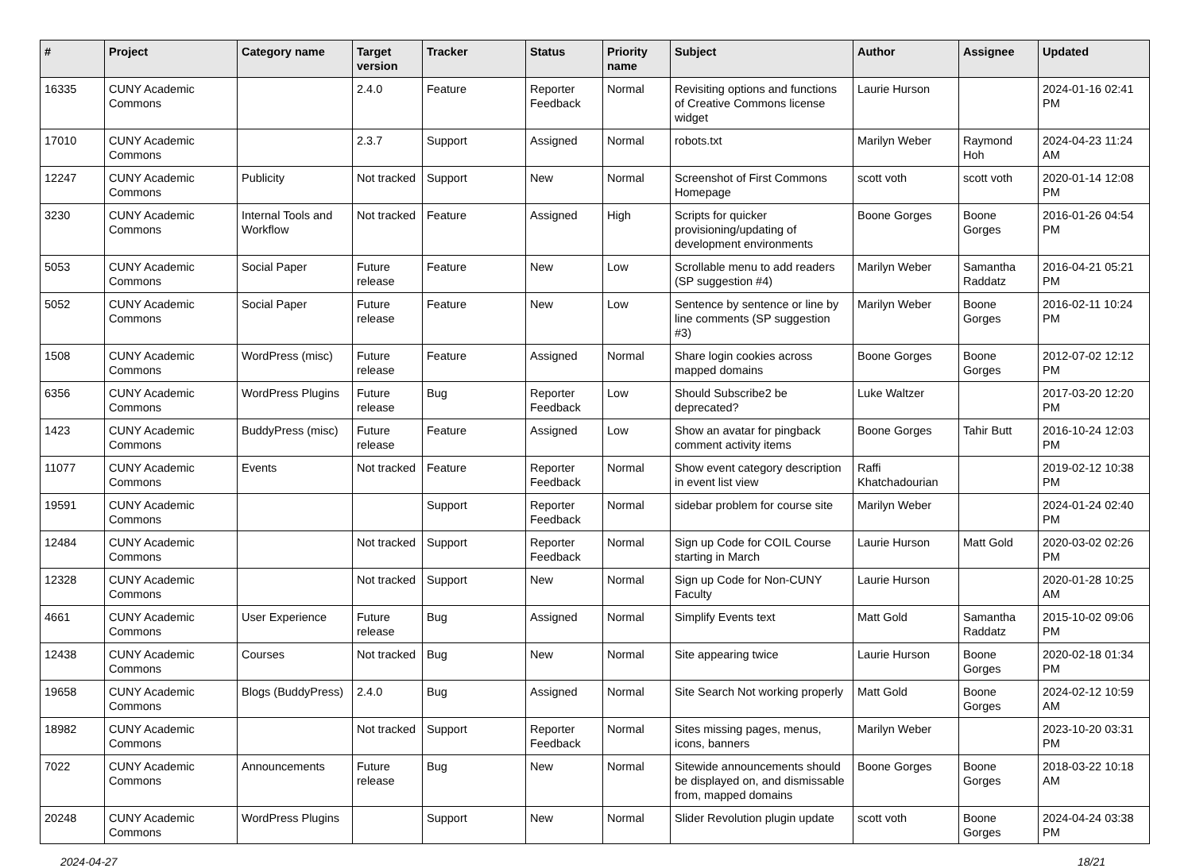| # | Project | Category name | Target version | Tracker | Status | Priority name | Subject | Author | Assignee | Updated |
| --- | --- | --- | --- | --- | --- | --- | --- | --- | --- | --- |
| 16335 | CUNY Academic Commons | | 2.4.0 | Feature | Reporter Feedback | Normal | Revisiting options and functions of Creative Commons license widget | Laurie Hurson | | 2024-01-16 02:41 PM |
| 17010 | CUNY Academic Commons | | 2.3.7 | Support | Assigned | Normal | robots.txt | Marilyn Weber | Raymond Hoh | 2024-04-23 11:24 AM |
| 12247 | CUNY Academic Commons | Publicity | Not tracked | Support | New | Normal | Screenshot of First Commons Homepage | scott voth | scott voth | 2020-01-14 12:08 PM |
| 3230 | CUNY Academic Commons | Internal Tools and Workflow | Not tracked | Feature | Assigned | High | Scripts for quicker provisioning/updating of development environments | Boone Gorges | Boone Gorges | 2016-01-26 04:54 PM |
| 5053 | CUNY Academic Commons | Social Paper | Future release | Feature | New | Low | Scrollable menu to add readers (SP suggestion #4) | Marilyn Weber | Samantha Raddatz | 2016-04-21 05:21 PM |
| 5052 | CUNY Academic Commons | Social Paper | Future release | Feature | New | Low | Sentence by sentence or line by line comments (SP suggestion #3) | Marilyn Weber | Boone Gorges | 2016-02-11 10:24 PM |
| 1508 | CUNY Academic Commons | WordPress (misc) | Future release | Feature | Assigned | Normal | Share login cookies across mapped domains | Boone Gorges | Boone Gorges | 2012-07-02 12:12 PM |
| 6356 | CUNY Academic Commons | WordPress Plugins | Future release | Bug | Reporter Feedback | Low | Should Subscribe2 be deprecated? | Luke Waltzer | | 2017-03-20 12:20 PM |
| 1423 | CUNY Academic Commons | BuddyPress (misc) | Future release | Feature | Assigned | Low | Show an avatar for pingback comment activity items | Boone Gorges | Tahir Butt | 2016-10-24 12:03 PM |
| 11077 | CUNY Academic Commons | Events | Not tracked | Feature | Reporter Feedback | Normal | Show event category description in event list view | Raffi Khatchadourian | | 2019-02-12 10:38 PM |
| 19591 | CUNY Academic Commons | | | Support | Reporter Feedback | Normal | sidebar problem for course site | Marilyn Weber | | 2024-01-24 02:40 PM |
| 12484 | CUNY Academic Commons | | Not tracked | Support | Reporter Feedback | Normal | Sign up Code for COIL Course starting in March | Laurie Hurson | Matt Gold | 2020-03-02 02:26 PM |
| 12328 | CUNY Academic Commons | | Not tracked | Support | New | Normal | Sign up Code for Non-CUNY Faculty | Laurie Hurson | | 2020-01-28 10:25 AM |
| 4661 | CUNY Academic Commons | User Experience | Future release | Bug | Assigned | Normal | Simplify Events text | Matt Gold | Samantha Raddatz | 2015-10-02 09:06 PM |
| 12438 | CUNY Academic Commons | Courses | Not tracked | Bug | New | Normal | Site appearing twice | Laurie Hurson | Boone Gorges | 2020-02-18 01:34 PM |
| 19658 | CUNY Academic Commons | Blogs (BuddyPress) | 2.4.0 | Bug | Assigned | Normal | Site Search Not working properly | Matt Gold | Boone Gorges | 2024-02-12 10:59 AM |
| 18982 | CUNY Academic Commons | | Not tracked | Support | Reporter Feedback | Normal | Sites missing pages, menus, icons, banners | Marilyn Weber | | 2023-10-20 03:31 PM |
| 7022 | CUNY Academic Commons | Announcements | Future release | Bug | New | Normal | Sitewide announcements should be displayed on, and dismissable from, mapped domains | Boone Gorges | Boone Gorges | 2018-03-22 10:18 AM |
| 20248 | CUNY Academic Commons | WordPress Plugins | | Support | New | Normal | Slider Revolution plugin update | scott voth | Boone Gorges | 2024-04-24 03:38 PM |
2024-04-27 18/21